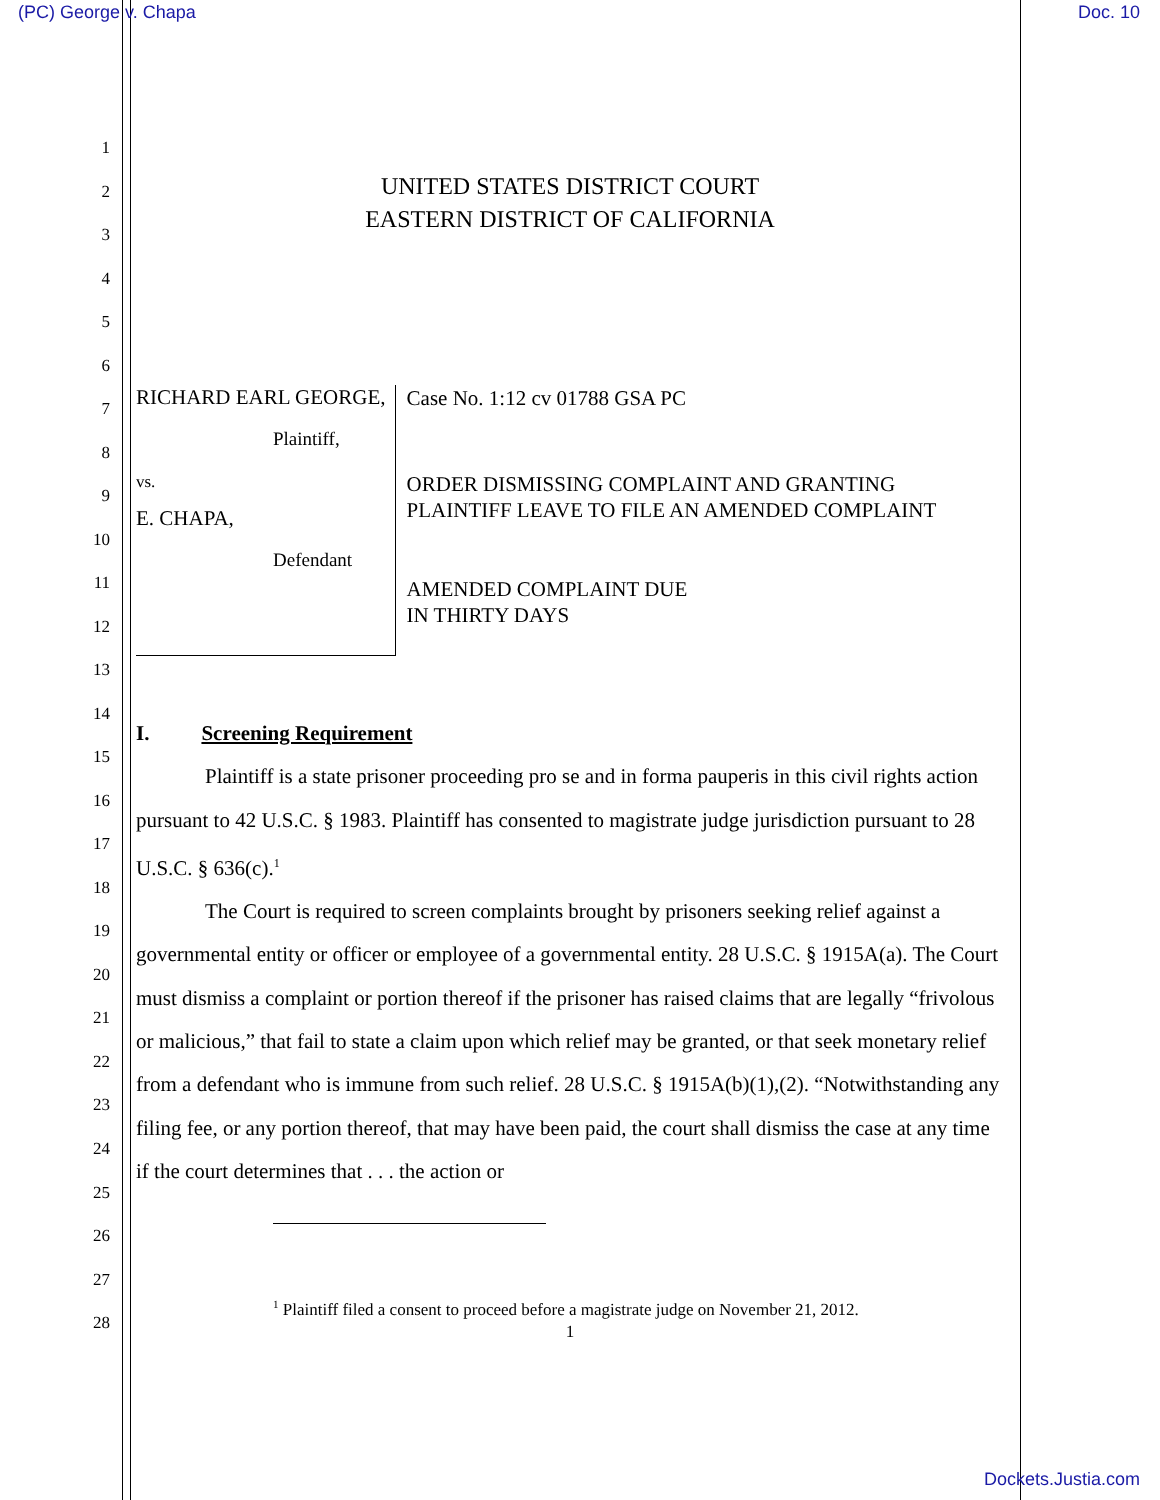(PC) George v. Chapa Doc. 10
UNITED STATES DISTRICT COURT
EASTERN DISTRICT OF CALIFORNIA
RICHARD EARL GEORGE,
Plaintiff,
vs.
E. CHAPA,
Defendant
Case No. 1:12 cv 01788 GSA PC
ORDER DISMISSING COMPLAINT AND GRANTING PLAINTIFF LEAVE TO FILE AN AMENDED COMPLAINT
AMENDED COMPLAINT DUE
IN THIRTY DAYS
I. Screening Requirement
Plaintiff is a state prisoner proceeding pro se and in forma pauperis in this civil rights action pursuant to 42 U.S.C. § 1983. Plaintiff has consented to magistrate judge jurisdiction pursuant to 28 U.S.C. § 636(c).<sup>1</sup>
The Court is required to screen complaints brought by prisoners seeking relief against a governmental entity or officer or employee of a governmental entity. 28 U.S.C. § 1915A(a). The Court must dismiss a complaint or portion thereof if the prisoner has raised claims that are legally “frivolous or malicious,” that fail to state a claim upon which relief may be granted, or that seek monetary relief from a defendant who is immune from such relief. 28 U.S.C. § 1915A(b)(1),(2). “Notwithstanding any filing fee, or any portion thereof, that may have been paid, the court shall dismiss the case at any time if the court determines that . . . the action or
<sup>1</sup> Plaintiff filed a consent to proceed before a magistrate judge on November 21, 2012.
1
1
2
3
4
5
6
7
8
9
10
11
12
13
14
15
16
17
18
19
20
21
22
23
24
25
26
27
28
Dockets.Justia.com